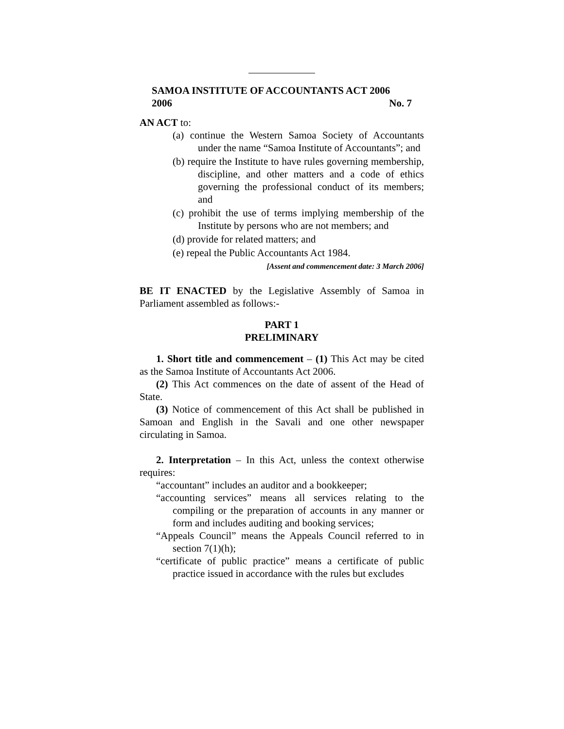SAMOA INSTITUTE OF ACCOUNTANTS ACT 2006
2006 No. 7
AN ACT to:
(a) continue the Western Samoa Society of Accountants under the name “Samoa Institute of Accountants”; and
(b) require the Institute to have rules governing membership, discipline, and other matters and a code of ethics governing the professional conduct of its members; and
(c) prohibit the use of terms implying membership of the Institute by persons who are not members; and
(d) provide for related matters; and
(e) repeal the Public Accountants Act 1984.
[Assent and commencement date: 3 March 2006]
BE IT ENACTED by the Legislative Assembly of Samoa in Parliament assembled as follows:-
PART 1
PRELIMINARY
1. Short title and commencement – (1) This Act may be cited as the Samoa Institute of Accountants Act 2006.
(2) This Act commences on the date of assent of the Head of State.
(3) Notice of commencement of this Act shall be published in Samoan and English in the Savali and one other newspaper circulating in Samoa.
2. Interpretation – In this Act, unless the context otherwise requires:
“accountant” includes an auditor and a bookkeeper;
“accounting services” means all services relating to the compiling or the preparation of accounts in any manner or form and includes auditing and booking services;
“Appeals Council” means the Appeals Council referred to in section 7(1)(h);
“certificate of public practice” means a certificate of public practice issued in accordance with the rules but excludes